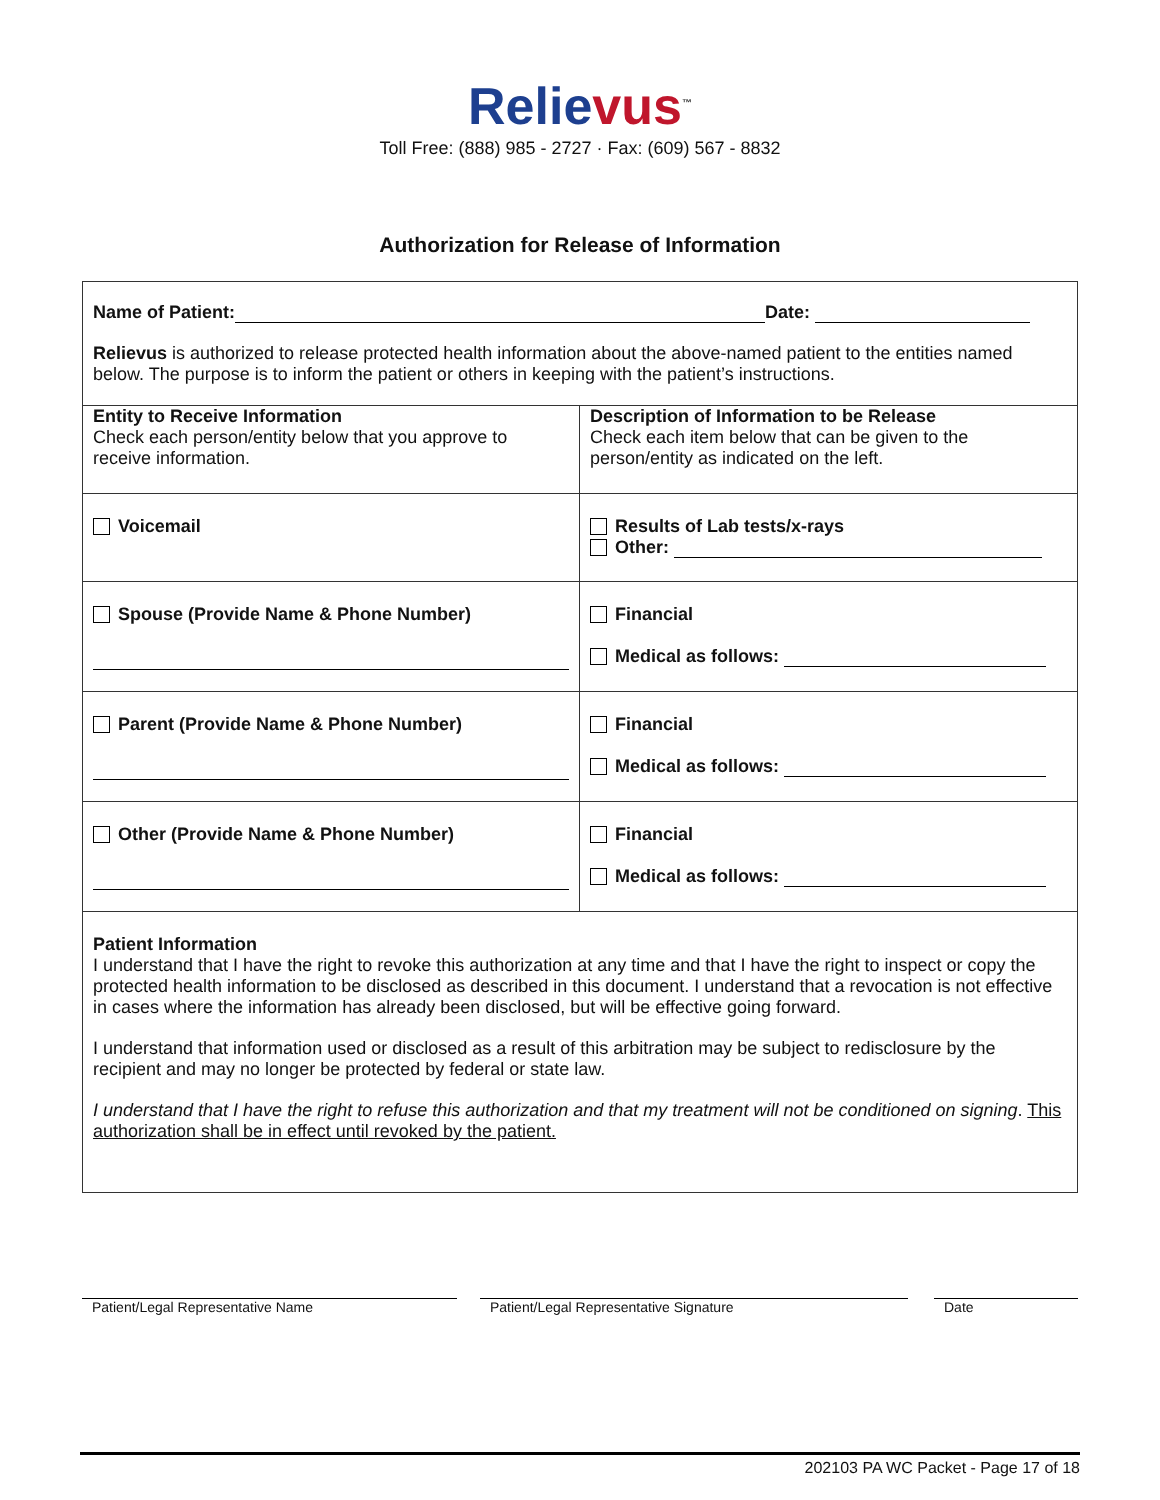Relievus<sup>™</sup>
Toll Free: (888) 985 - 2727 · Fax: (609) 567 - 8832
Authorization for Release of Information
| Name of Patient: Date: Relievus is authorized to release protected health information about the above-named patient to the entities named below. The purpose is to inform the patient or others in keeping with the patient’s instructions. | |
| Entity to Receive Information Check each person/entity below that you approve to receive information. | Description of Information to be Release Check each item below that can be given to the person/entity as indicated on the left. |
| Voicemail | Results of Lab tests/x-rays Other: |
| Spouse (Provide Name & Phone Number) | Financial Medical as follows: |
| Parent (Provide Name & Phone Number) | Financial Medical as follows: |
| Other (Provide Name & Phone Number) | Financial Medical as follows: |
| Patient Information I understand that I have the right to revoke this authorization at any time and that I have the right to inspect or copy the protected health information to be disclosed as described in this document. I understand that a revocation is not effective in cases where the information has already been disclosed, but will be effective going forward. I understand that information used or disclosed as a result of this arbitration may be subject to redisclosure by the recipient and may no longer be protected by federal or state law. I understand that I have the right to refuse this authorization and that my treatment will not be conditioned on signing . This authorization shall be in effect until revoked by the patient. | |
Patient/Legal Representative Name Patient/Legal Representative Signature Date
202103 PA WC Packet - Page 17 of 18